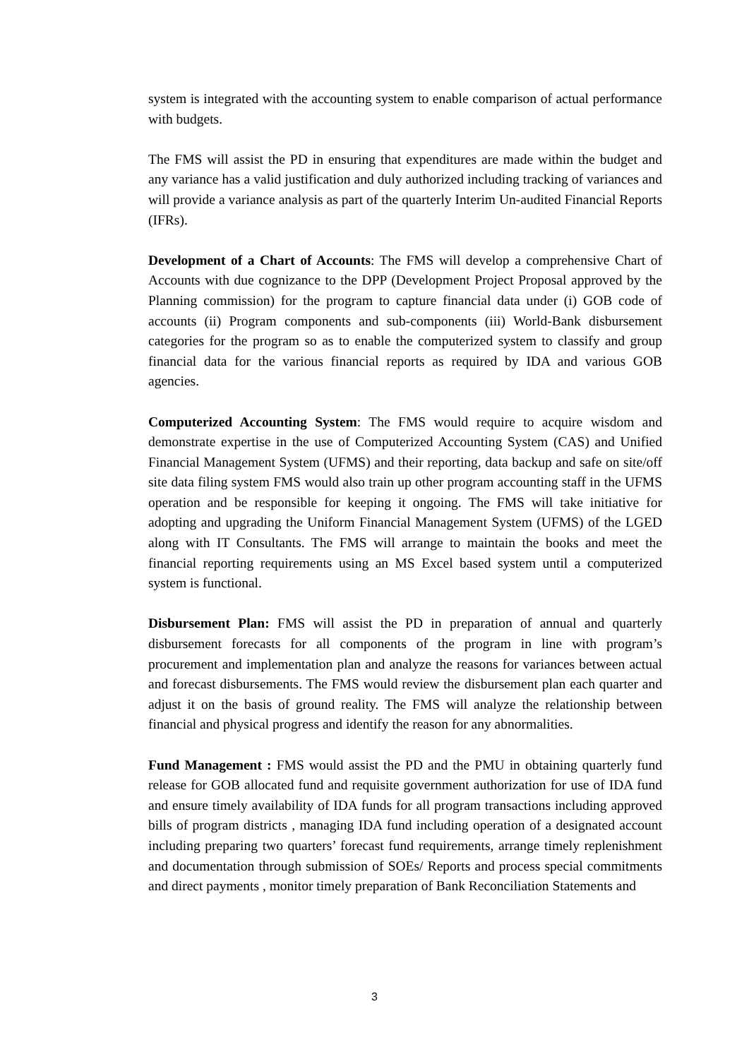system is integrated with the accounting system to enable comparison of actual performance with budgets.
The FMS will assist the PD in ensuring that expenditures are made within the budget and any variance has a valid justification and duly authorized including tracking of variances and will provide a variance analysis as part of the quarterly Interim Un-audited Financial Reports (IFRs).
Development of a Chart of Accounts: The FMS will develop a comprehensive Chart of Accounts with due cognizance to the DPP (Development Project Proposal approved by the Planning commission) for the program to capture financial data under (i) GOB code of accounts (ii) Program components and sub-components (iii) World-Bank disbursement categories for the program so as to enable the computerized system to classify and group financial data for the various financial reports as required by IDA and various GOB agencies.
Computerized Accounting System: The FMS would require to acquire wisdom and demonstrate expertise in the use of Computerized Accounting System (CAS) and Unified Financial Management System (UFMS) and their reporting, data backup and safe on site/off site data filing system FMS would also train up other program accounting staff in the UFMS operation and be responsible for keeping it ongoing. The FMS will take initiative for adopting and upgrading the Uniform Financial Management System (UFMS) of the LGED along with IT Consultants. The FMS will arrange to maintain the books and meet the financial reporting requirements using an MS Excel based system until a computerized system is functional.
Disbursement Plan: FMS will assist the PD in preparation of annual and quarterly disbursement forecasts for all components of the program in line with program’s procurement and implementation plan and analyze the reasons for variances between actual and forecast disbursements. The FMS would review the disbursement plan each quarter and adjust it on the basis of ground reality. The FMS will analyze the relationship between financial and physical progress and identify the reason for any abnormalities.
Fund Management : FMS would assist the PD and the PMU in obtaining quarterly fund release for GOB allocated fund and requisite government authorization for use of IDA fund and ensure timely availability of IDA funds for all program transactions including approved bills of program districts , managing IDA fund including operation of a designated account including preparing two quarters’ forecast fund requirements, arrange timely replenishment and documentation through submission of SOEs/ Reports and process special commitments and direct payments , monitor timely preparation of Bank Reconciliation Statements and
3